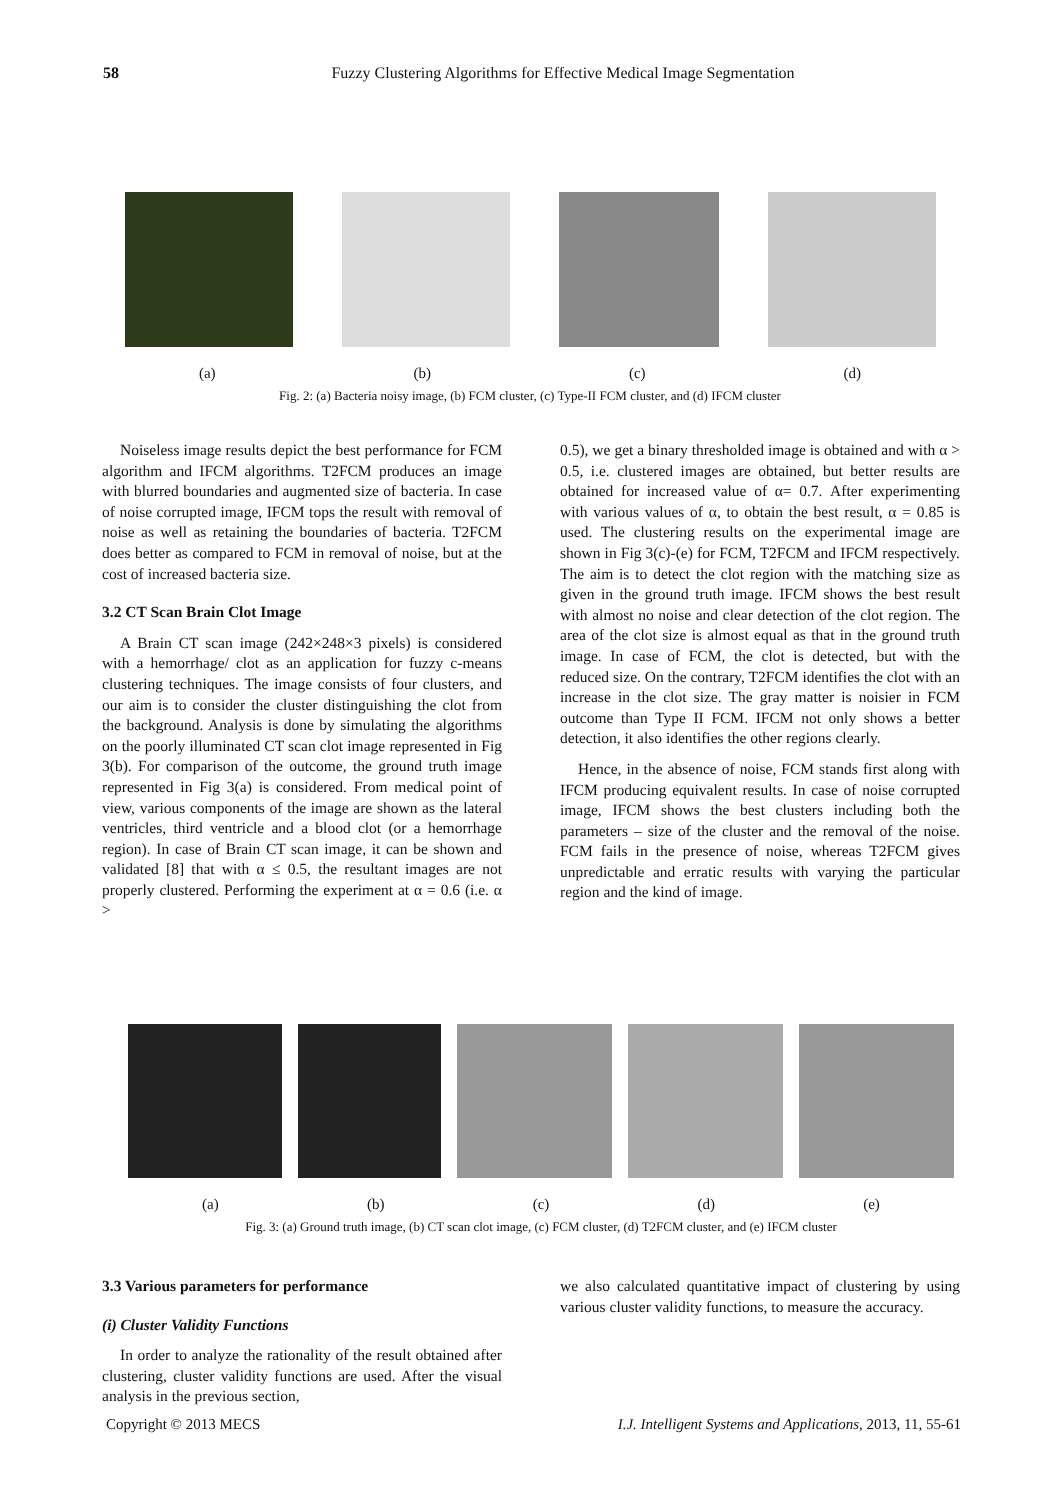58 Fuzzy Clustering Algorithms for Effective Medical Image Segmentation
(a) (b) (c) (d)
Fig. 2: (a) Bacteria noisy image, (b) FCM cluster, (c) Type-II FCM cluster, and (d) IFCM cluster
Noiseless image results depict the best performance for FCM algorithm and IFCM algorithms. T2FCM produces an image with blurred boundaries and augmented size of bacteria. In case of noise corrupted image, IFCM tops the result with removal of noise as well as retaining the boundaries of bacteria. T2FCM does better as compared to FCM in removal of noise, but at the cost of increased bacteria size.
3.2 CT Scan Brain Clot Image
A Brain CT scan image (242×248×3 pixels) is considered with a hemorrhage/ clot as an application for fuzzy c-means clustering techniques. The image consists of four clusters, and our aim is to consider the cluster distinguishing the clot from the background. Analysis is done by simulating the algorithms on the poorly illuminated CT scan clot image represented in Fig 3(b). For comparison of the outcome, the ground truth image represented in Fig 3(a) is considered. From medical point of view, various components of the image are shown as the lateral ventricles, third ventricle and a blood clot (or a hemorrhage region). In case of Brain CT scan image, it can be shown and validated [8] that with α ≤ 0.5, the resultant images are not properly clustered. Performing the experiment at α = 0.6 (i.e. α >
0.5), we get a binary thresholded image is obtained and with α > 0.5, i.e. clustered images are obtained, but better results are obtained for increased value of α= 0.7. After experimenting with various values of α, to obtain the best result, α = 0.85 is used. The clustering results on the experimental image are shown in Fig 3(c)-(e) for FCM, T2FCM and IFCM respectively. The aim is to detect the clot region with the matching size as given in the ground truth image. IFCM shows the best result with almost no noise and clear detection of the clot region. The area of the clot size is almost equal as that in the ground truth image. In case of FCM, the clot is detected, but with the reduced size. On the contrary, T2FCM identifies the clot with an increase in the clot size. The gray matter is noisier in FCM outcome than Type II FCM. IFCM not only shows a better detection, it also identifies the other regions clearly.
Hence, in the absence of noise, FCM stands first along with IFCM producing equivalent results. In case of noise corrupted image, IFCM shows the best clusters including both the parameters – size of the cluster and the removal of the noise. FCM fails in the presence of noise, whereas T2FCM gives unpredictable and erratic results with varying the particular region and the kind of image.
(a) (b) (c) (d) (e)
Fig. 3: (a) Ground truth image, (b) CT scan clot image, (c) FCM cluster, (d) T2FCM cluster, and (e) IFCM cluster
3.3 Various parameters for performance
(i) Cluster Validity Functions
In order to analyze the rationality of the result obtained after clustering, cluster validity functions are used. After the visual analysis in the previous section,
we also calculated quantitative impact of clustering by using various cluster validity functions, to measure the accuracy.
Copyright © 2013 MECS I.J. Intelligent Systems and Applications, 2013, 11, 55-61